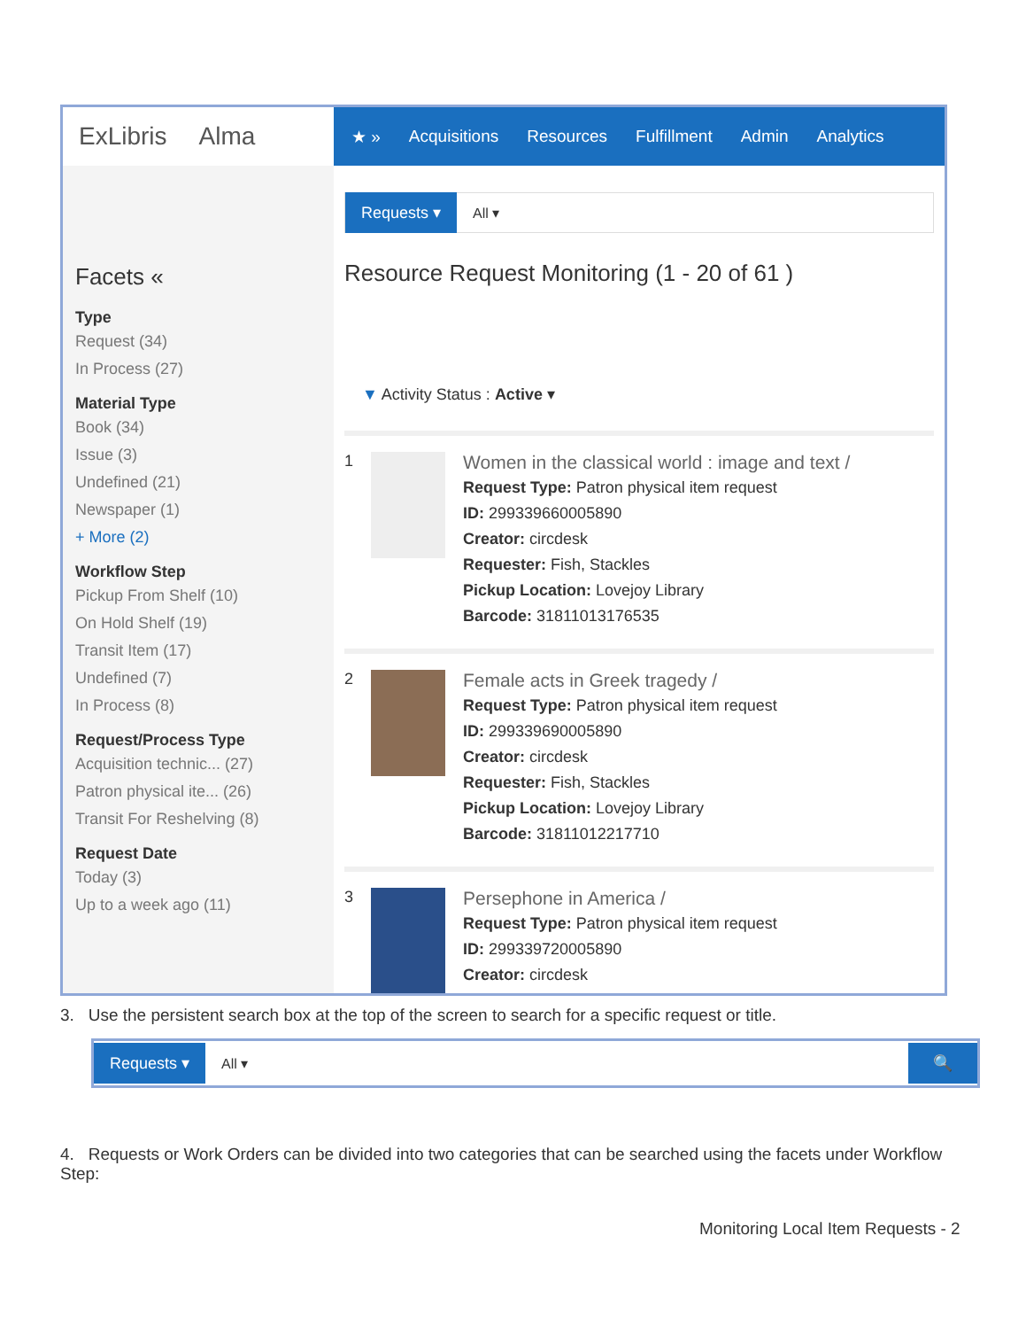ExLibris Alma
★ » Acquisitions Resources Fulfillment Admin Analytics
Facets «
Type
Request (34)
In Process (27)
Material Type
Book (34)
Issue (3)
Undefined (21)
Newspaper (1)
+ More (2)
Workflow Step
Pickup From Shelf (10)
On Hold Shelf (19)
Transit Item (17)
Undefined (7)
In Process (8)
Request/Process Type
Acquisition technic... (27)
Patron physical ite... (26)
Transit For Reshelving (8)
Request Date
Today (3)
Up to a week ago (11)
Requests ▾ All ▾
Resource Request Monitoring (1 - 20 of 61 )
▼ Activity Status : Active ▾
1
Women in the classical world : image and text /
Request Type: Patron physical item request
ID: 299339660005890
Creator: circdesk
Requester: Fish, Stackles
Pickup Location: Lovejoy Library
Barcode: 31811013176535
2
Female acts in Greek tragedy /
Request Type: Patron physical item request
ID: 299339690005890
Creator: circdesk
Requester: Fish, Stackles
Pickup Location: Lovejoy Library
Barcode: 31811012217710
3
Persephone in America /
Request Type: Patron physical item request
ID: 299339720005890
Creator: circdesk
3. Use the persistent search box at the top of the screen to search for a specific request or title.
Requests ▾ All ▾ 🔍
4. Requests or Work Orders can be divided into two categories that can be searched using the facets under Workflow Step:
Monitoring Local Item Requests - 2